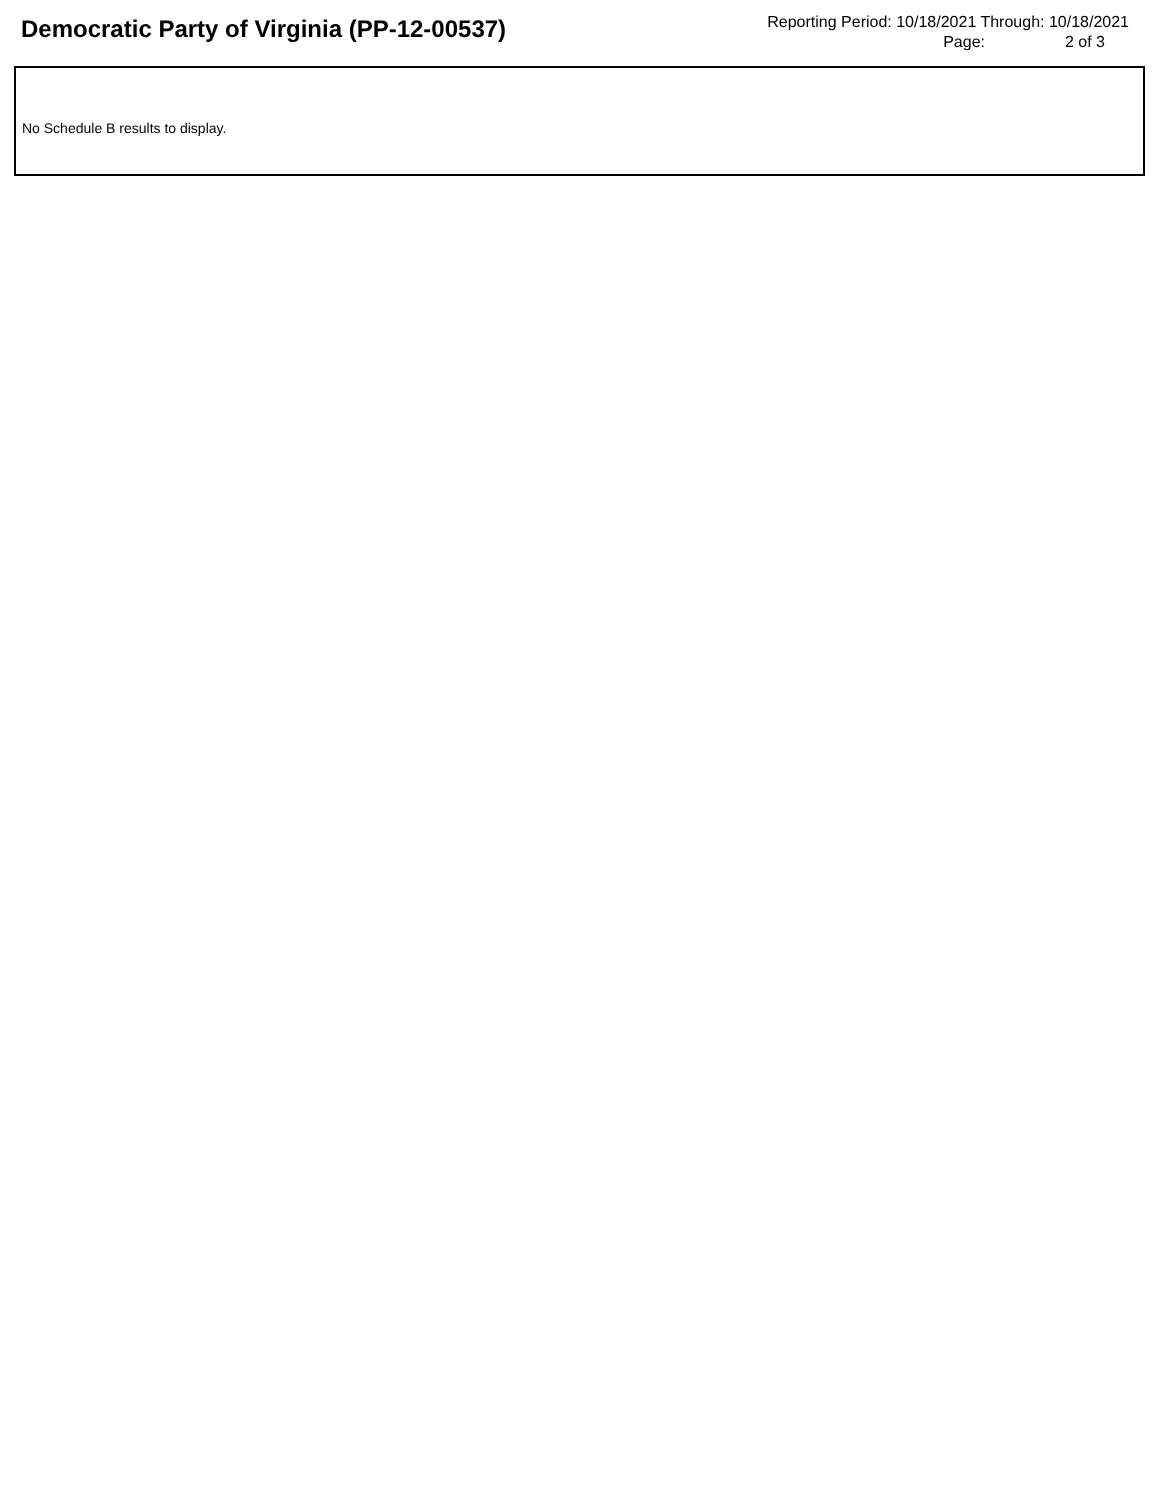Democratic Party of Virginia (PP-12-00537)
Reporting Period: 10/18/2021 Through: 10/18/2021
Page: 2 of 3
No Schedule B results to display.